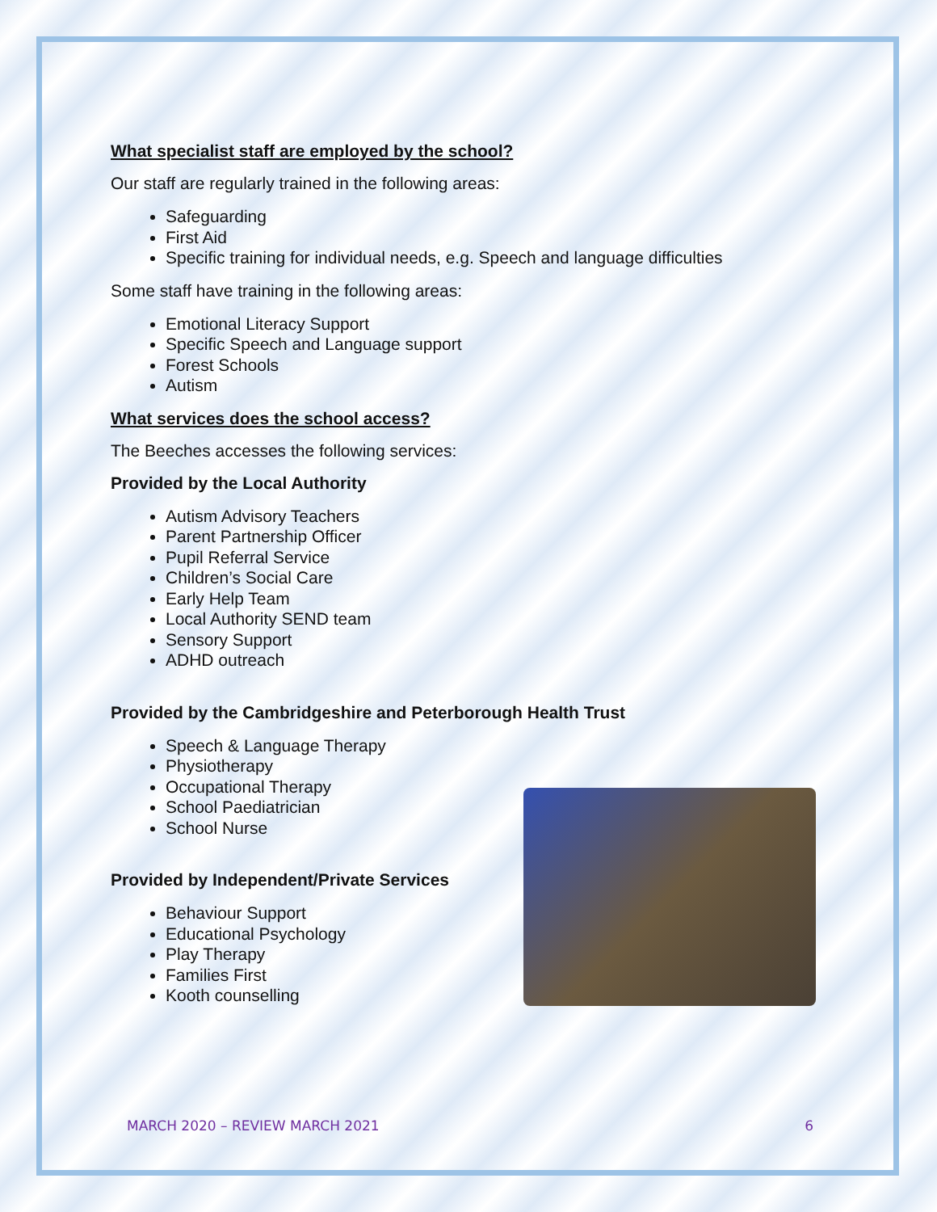What specialist staff are employed by the school?
Our staff are regularly trained in the following areas:
Safeguarding
First Aid
Specific training for individual needs, e.g. Speech and language difficulties
Some staff have training in the following areas:
Emotional Literacy Support
Specific Speech and Language support
Forest Schools
Autism
What services does the school access?
The Beeches accesses the following services:
Provided by the Local Authority
Autism Advisory Teachers
Parent Partnership Officer
Pupil Referral Service
Children’s Social Care
Early Help Team
Local Authority SEND team
Sensory Support
ADHD outreach
Provided by the Cambridgeshire and Peterborough Health Trust
Speech & Language Therapy
Physiotherapy
Occupational Therapy
School Paediatrician
School Nurse
Provided by Independent/Private Services
Behaviour Support
Educational Psychology
Play Therapy
Families First
Kooth counselling
MARCH 2020 – REVIEW MARCH 2021 6